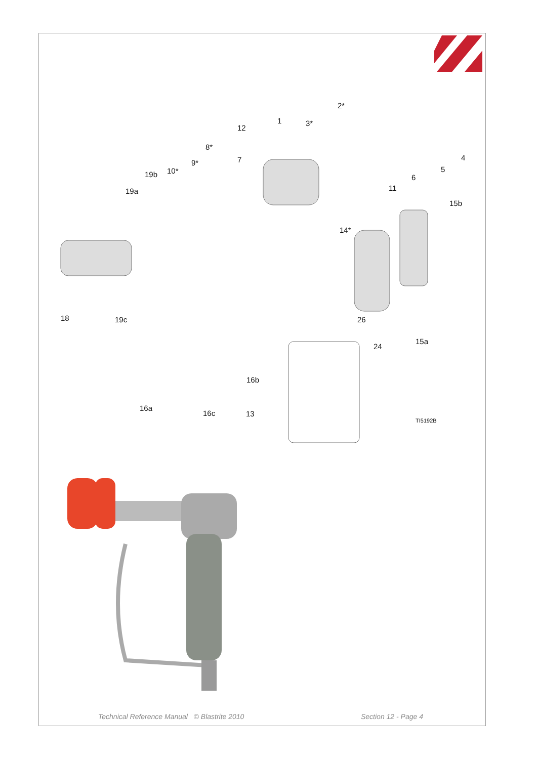2*
1 3*
12
8*
9* 7
10* 19b
19a
4
5
6
11
15b
14*
18 19c 26
15a
24
16b
16a
16c 13
TI5192B
Technical Reference Manual © Blastrite 2010
Section 12 - Page 4